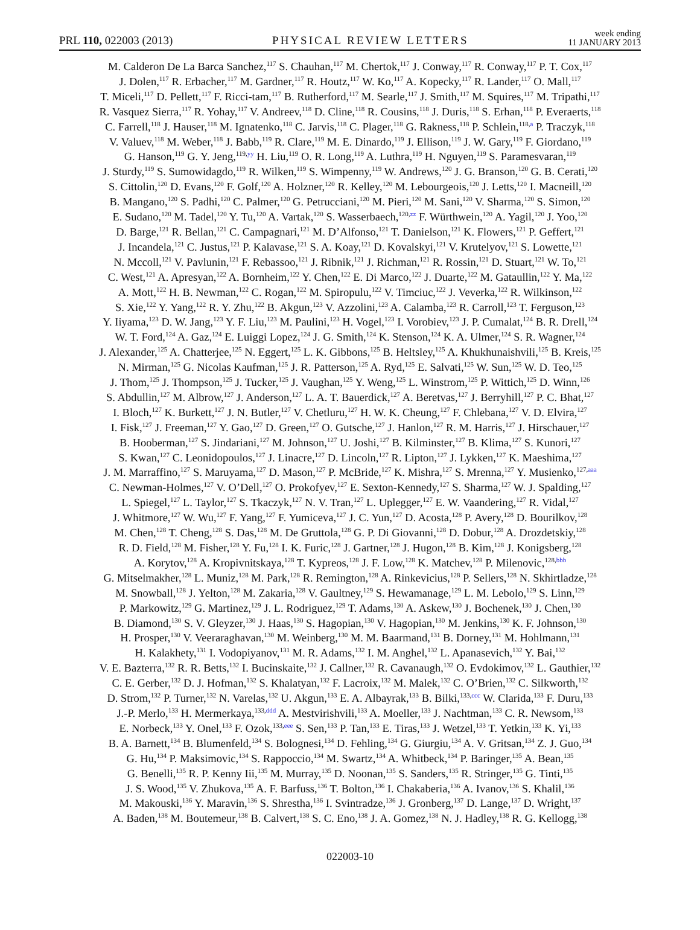PRL 110, 022003 (2013) PHYSICAL REVIEW LETTERS week ending
11 JANUARY 2013
M. Calderon De La Barca Sanchez,<sup>117</sup> S. Chauhan,<sup>117</sup> M. Chertok,<sup>117</sup> J. Conway,<sup>117</sup> R. Conway,<sup>117</sup> P. T. Cox,<sup>117</sup>
J. Dolen,<sup>117</sup> R. Erbacher,<sup>117</sup> M. Gardner,<sup>117</sup> R. Houtz,<sup>117</sup> W. Ko,<sup>117</sup> A. Kopecky,<sup>117</sup> R. Lander,<sup>117</sup> O. Mall,<sup>117</sup>
T. Miceli,<sup>117</sup> D. Pellett,<sup>117</sup> F. Ricci-tam,<sup>117</sup> B. Rutherford,<sup>117</sup> M. Searle,<sup>117</sup> J. Smith,<sup>117</sup> M. Squires,<sup>117</sup> M. Tripathi,<sup>117</sup>
R. Vasquez Sierra,<sup>117</sup> R. Yohay,<sup>117</sup> V. Andreev,<sup>118</sup> D. Cline,<sup>118</sup> R. Cousins,<sup>118</sup> J. Duris,<sup>118</sup> S. Erhan,<sup>118</sup> P. Everaerts,<sup>118</sup>
C. Farrell,<sup>118</sup> J. Hauser,<sup>118</sup> M. Ignatenko,<sup>118</sup> C. Jarvis,<sup>118</sup> C. Plager,<sup>118</sup> G. Rakness,<sup>118</sup> P. Schlein,<sup>118,a</sup> P. Traczyk,<sup>118</sup>
V. Valuev,<sup>118</sup> M. Weber,<sup>118</sup> J. Babb,<sup>119</sup> R. Clare,<sup>119</sup> M. E. Dinardo,<sup>119</sup> J. Ellison,<sup>119</sup> J. W. Gary,<sup>119</sup> F. Giordano,<sup>119</sup>
G. Hanson,<sup>119</sup> G. Y. Jeng,<sup>119,yy</sup> H. Liu,<sup>119</sup> O. R. Long,<sup>119</sup> A. Luthra,<sup>119</sup> H. Nguyen,<sup>119</sup> S. Paramesvaran,<sup>119</sup>
J. Sturdy,<sup>119</sup> S. Sumowidagdo,<sup>119</sup> R. Wilken,<sup>119</sup> S. Wimpenny,<sup>119</sup> W. Andrews,<sup>120</sup> J. G. Branson,<sup>120</sup> G. B. Cerati,<sup>120</sup>
S. Cittolin,<sup>120</sup> D. Evans,<sup>120</sup> F. Golf,<sup>120</sup> A. Holzner,<sup>120</sup> R. Kelley,<sup>120</sup> M. Lebourgeois,<sup>120</sup> J. Letts,<sup>120</sup> I. Macneill,<sup>120</sup>
B. Mangano,<sup>120</sup> S. Padhi,<sup>120</sup> C. Palmer,<sup>120</sup> G. Petrucciani,<sup>120</sup> M. Pieri,<sup>120</sup> M. Sani,<sup>120</sup> V. Sharma,<sup>120</sup> S. Simon,<sup>120</sup>
E. Sudano,<sup>120</sup> M. Tadel,<sup>120</sup> Y. Tu,<sup>120</sup> A. Vartak,<sup>120</sup> S. Wasserbaech,<sup>120,zz</sup> F. Würthwein,<sup>120</sup> A. Yagil,<sup>120</sup> J. Yoo,<sup>120</sup>
D. Barge,<sup>121</sup> R. Bellan,<sup>121</sup> C. Campagnari,<sup>121</sup> M. D’Alfonso,<sup>121</sup> T. Danielson,<sup>121</sup> K. Flowers,<sup>121</sup> P. Geffert,<sup>121</sup>
J. Incandela,<sup>121</sup> C. Justus,<sup>121</sup> P. Kalavase,<sup>121</sup> S. A. Koay,<sup>121</sup> D. Kovalskyi,<sup>121</sup> V. Krutelyov,<sup>121</sup> S. Lowette,<sup>121</sup>
N. Mccoll,<sup>121</sup> V. Pavlunin,<sup>121</sup> F. Rebassoo,<sup>121</sup> J. Ribnik,<sup>121</sup> J. Richman,<sup>121</sup> R. Rossin,<sup>121</sup> D. Stuart,<sup>121</sup> W. To,<sup>121</sup>
C. West,<sup>121</sup> A. Apresyan,<sup>122</sup> A. Bornheim,<sup>122</sup> Y. Chen,<sup>122</sup> E. Di Marco,<sup>122</sup> J. Duarte,<sup>122</sup> M. Gataullin,<sup>122</sup> Y. Ma,<sup>122</sup>
A. Mott,<sup>122</sup> H. B. Newman,<sup>122</sup> C. Rogan,<sup>122</sup> M. Spiropulu,<sup>122</sup> V. Timciuc,<sup>122</sup> J. Veverka,<sup>122</sup> R. Wilkinson,<sup>122</sup>
S. Xie,<sup>122</sup> Y. Yang,<sup>122</sup> R. Y. Zhu,<sup>122</sup> B. Akgun,<sup>123</sup> V. Azzolini,<sup>123</sup> A. Calamba,<sup>123</sup> R. Carroll,<sup>123</sup> T. Ferguson,<sup>123</sup>
Y. Iiyama,<sup>123</sup> D. W. Jang,<sup>123</sup> Y. F. Liu,<sup>123</sup> M. Paulini,<sup>123</sup> H. Vogel,<sup>123</sup> I. Vorobiev,<sup>123</sup> J. P. Cumalat,<sup>124</sup> B. R. Drell,<sup>124</sup>
W. T. Ford,<sup>124</sup> A. Gaz,<sup>124</sup> E. Luiggi Lopez,<sup>124</sup> J. G. Smith,<sup>124</sup> K. Stenson,<sup>124</sup> K. A. Ulmer,<sup>124</sup> S. R. Wagner,<sup>124</sup>
J. Alexander,<sup>125</sup> A. Chatterjee,<sup>125</sup> N. Eggert,<sup>125</sup> L. K. Gibbons,<sup>125</sup> B. Heltsley,<sup>125</sup> A. Khukhunaishvili,<sup>125</sup> B. Kreis,<sup>125</sup>
N. Mirman,<sup>125</sup> G. Nicolas Kaufman,<sup>125</sup> J. R. Patterson,<sup>125</sup> A. Ryd,<sup>125</sup> E. Salvati,<sup>125</sup> W. Sun,<sup>125</sup> W. D. Teo,<sup>125</sup>
J. Thom,<sup>125</sup> J. Thompson,<sup>125</sup> J. Tucker,<sup>125</sup> J. Vaughan,<sup>125</sup> Y. Weng,<sup>125</sup> L. Winstrom,<sup>125</sup> P. Wittich,<sup>125</sup> D. Winn,<sup>126</sup>
S. Abdullin,<sup>127</sup> M. Albrow,<sup>127</sup> J. Anderson,<sup>127</sup> L. A. T. Bauerdick,<sup>127</sup> A. Beretvas,<sup>127</sup> J. Berryhill,<sup>127</sup> P. C. Bhat,<sup>127</sup>
I. Bloch,<sup>127</sup> K. Burkett,<sup>127</sup> J. N. Butler,<sup>127</sup> V. Chetluru,<sup>127</sup> H. W. K. Cheung,<sup>127</sup> F. Chlebana,<sup>127</sup> V. D. Elvira,<sup>127</sup>
I. Fisk,<sup>127</sup> J. Freeman,<sup>127</sup> Y. Gao,<sup>127</sup> D. Green,<sup>127</sup> O. Gutsche,<sup>127</sup> J. Hanlon,<sup>127</sup> R. M. Harris,<sup>127</sup> J. Hirschauer,<sup>127</sup>
B. Hooberman,<sup>127</sup> S. Jindariani,<sup>127</sup> M. Johnson,<sup>127</sup> U. Joshi,<sup>127</sup> B. Kilminster,<sup>127</sup> B. Klima,<sup>127</sup> S. Kunori,<sup>127</sup>
S. Kwan,<sup>127</sup> C. Leonidopoulos,<sup>127</sup> J. Linacre,<sup>127</sup> D. Lincoln,<sup>127</sup> R. Lipton,<sup>127</sup> J. Lykken,<sup>127</sup> K. Maeshima,<sup>127</sup>
J. M. Marraffino,<sup>127</sup> S. Maruyama,<sup>127</sup> D. Mason,<sup>127</sup> P. McBride,<sup>127</sup> K. Mishra,<sup>127</sup> S. Mrenna,<sup>127</sup> Y. Musienko,<sup>127,aaa</sup>
C. Newman-Holmes,<sup>127</sup> V. O’Dell,<sup>127</sup> O. Prokofyev,<sup>127</sup> E. Sexton-Kennedy,<sup>127</sup> S. Sharma,<sup>127</sup> W. J. Spalding,<sup>127</sup>
L. Spiegel,<sup>127</sup> L. Taylor,<sup>127</sup> S. Tkaczyk,<sup>127</sup> N. V. Tran,<sup>127</sup> L. Uplegger,<sup>127</sup> E. W. Vaandering,<sup>127</sup> R. Vidal,<sup>127</sup>
J. Whitmore,<sup>127</sup> W. Wu,<sup>127</sup> F. Yang,<sup>127</sup> F. Yumiceva,<sup>127</sup> J. C. Yun,<sup>127</sup> D. Acosta,<sup>128</sup> P. Avery,<sup>128</sup> D. Bourilkov,<sup>128</sup>
M. Chen,<sup>128</sup> T. Cheng,<sup>128</sup> S. Das,<sup>128</sup> M. De Gruttola,<sup>128</sup> G. P. Di Giovanni,<sup>128</sup> D. Dobur,<sup>128</sup> A. Drozdetskiy,<sup>128</sup>
R. D. Field,<sup>128</sup> M. Fisher,<sup>128</sup> Y. Fu,<sup>128</sup> I. K. Furic,<sup>128</sup> J. Gartner,<sup>128</sup> J. Hugon,<sup>128</sup> B. Kim,<sup>128</sup> J. Konigsberg,<sup>128</sup>
A. Korytov,<sup>128</sup> A. Kropivnitskaya,<sup>128</sup> T. Kypreos,<sup>128</sup> J. F. Low,<sup>128</sup> K. Matchev,<sup>128</sup> P. Milenovic,<sup>128,bbb</sup>
G. Mitselmakher,<sup>128</sup> L. Muniz,<sup>128</sup> M. Park,<sup>128</sup> R. Remington,<sup>128</sup> A. Rinkevicius,<sup>128</sup> P. Sellers,<sup>128</sup> N. Skhirtladze,<sup>128</sup>
M. Snowball,<sup>128</sup> J. Yelton,<sup>128</sup> M. Zakaria,<sup>128</sup> V. Gaultney,<sup>129</sup> S. Hewamanage,<sup>129</sup> L. M. Lebolo,<sup>129</sup> S. Linn,<sup>129</sup>
P. Markowitz,<sup>129</sup> G. Martinez,<sup>129</sup> J. L. Rodriguez,<sup>129</sup> T. Adams,<sup>130</sup> A. Askew,<sup>130</sup> J. Bochenek,<sup>130</sup> J. Chen,<sup>130</sup>
B. Diamond,<sup>130</sup> S. V. Gleyzer,<sup>130</sup> J. Haas,<sup>130</sup> S. Hagopian,<sup>130</sup> V. Hagopian,<sup>130</sup> M. Jenkins,<sup>130</sup> K. F. Johnson,<sup>130</sup>
H. Prosper,<sup>130</sup> V. Veeraraghavan,<sup>130</sup> M. Weinberg,<sup>130</sup> M. M. Baarmand,<sup>131</sup> B. Dorney,<sup>131</sup> M. Hohlmann,<sup>131</sup>
H. Kalakhety,<sup>131</sup> I. Vodopiyanov,<sup>131</sup> M. R. Adams,<sup>132</sup> I. M. Anghel,<sup>132</sup> L. Apanasevich,<sup>132</sup> Y. Bai,<sup>132</sup>
V. E. Bazterra,<sup>132</sup> R. R. Betts,<sup>132</sup> I. Bucinskaite,<sup>132</sup> J. Callner,<sup>132</sup> R. Cavanaugh,<sup>132</sup> O. Evdokimov,<sup>132</sup> L. Gauthier,<sup>132</sup>
C. E. Gerber,<sup>132</sup> D. J. Hofman,<sup>132</sup> S. Khalatyan,<sup>132</sup> F. Lacroix,<sup>132</sup> M. Malek,<sup>132</sup> C. O’Brien,<sup>132</sup> C. Silkworth,<sup>132</sup>
D. Strom,<sup>132</sup> P. Turner,<sup>132</sup> N. Varelas,<sup>132</sup> U. Akgun,<sup>133</sup> E. A. Albayrak,<sup>133</sup> B. Bilki,<sup>133,ccc</sup> W. Clarida,<sup>133</sup> F. Duru,<sup>133</sup>
J.-P. Merlo,<sup>133</sup> H. Mermerkaya,<sup>133,ddd</sup> A. Mestvirishvili,<sup>133</sup> A. Moeller,<sup>133</sup> J. Nachtman,<sup>133</sup> C. R. Newsom,<sup>133</sup>
E. Norbeck,<sup>133</sup> Y. Onel,<sup>133</sup> F. Ozok,<sup>133,eee</sup> S. Sen,<sup>133</sup> P. Tan,<sup>133</sup> E. Tiras,<sup>133</sup> J. Wetzel,<sup>133</sup> T. Yetkin,<sup>133</sup> K. Yi,<sup>133</sup>
B. A. Barnett,<sup>134</sup> B. Blumenfeld,<sup>134</sup> S. Bolognesi,<sup>134</sup> D. Fehling,<sup>134</sup> G. Giurgiu,<sup>134</sup> A. V. Gritsan,<sup>134</sup> Z. J. Guo,<sup>134</sup>
G. Hu,<sup>134</sup> P. Maksimovic,<sup>134</sup> S. Rappoccio,<sup>134</sup> M. Swartz,<sup>134</sup> A. Whitbeck,<sup>134</sup> P. Baringer,<sup>135</sup> A. Bean,<sup>135</sup>
G. Benelli,<sup>135</sup> R. P. Kenny Iii,<sup>135</sup> M. Murray,<sup>135</sup> D. Noonan,<sup>135</sup> S. Sanders,<sup>135</sup> R. Stringer,<sup>135</sup> G. Tinti,<sup>135</sup>
J. S. Wood,<sup>135</sup> V. Zhukova,<sup>135</sup> A. F. Barfuss,<sup>136</sup> T. Bolton,<sup>136</sup> I. Chakaberia,<sup>136</sup> A. Ivanov,<sup>136</sup> S. Khalil,<sup>136</sup>
M. Makouski,<sup>136</sup> Y. Maravin,<sup>136</sup> S. Shrestha,<sup>136</sup> I. Svintradze,<sup>136</sup> J. Gronberg,<sup>137</sup> D. Lange,<sup>137</sup> D. Wright,<sup>137</sup>
A. Baden,<sup>138</sup> M. Boutemeur,<sup>138</sup> B. Calvert,<sup>138</sup> S. C. Eno,<sup>138</sup> J. A. Gomez,<sup>138</sup> N. J. Hadley,<sup>138</sup> R. G. Kellogg,<sup>138</sup>
022003-10